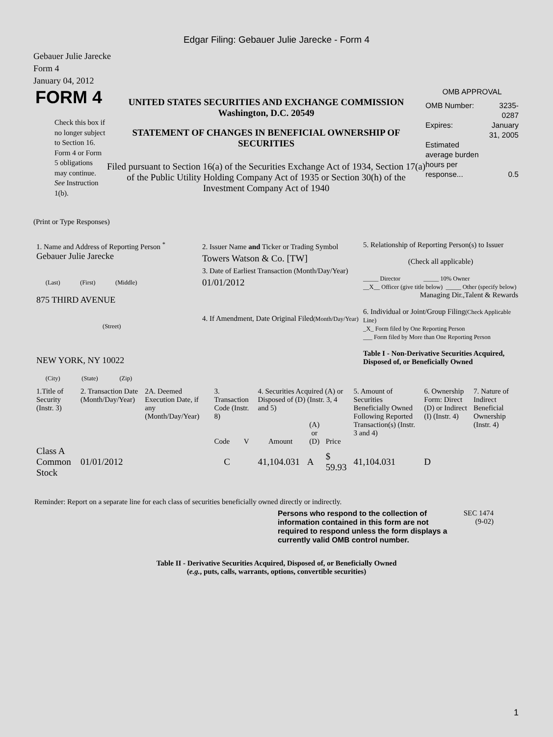Edgar Filing: Gebauer Julie Jarecke - Form 4
Gebauer Julie Jarecke
Form 4
January 04, 2012
FORM 4
Check this box if no longer subject to Section 16. Form 4 or Form 5 obligations may continue. See Instruction 1(b).
UNITED STATES SECURITIES AND EXCHANGE COMMISSION
Washington, D.C. 20549
STATEMENT OF CHANGES IN BENEFICIAL OWNERSHIP OF SECURITIES
Filed pursuant to Section 16(a) of the Securities Exchange Act of 1934, Section 17(a) of the Public Utility Holding Company Act of 1935 or Section 30(h) of the Investment Company Act of 1940
OMB APPROVAL
| OMB Number: | 3235-0287 |
| Expires: | January 31, 2005 |
| Estimated average burden hours per response... | 0.5 |
(Print or Type Responses)
| 1. Name and Address of Reporting Person <sup>*</sup> Gebauer Julie Jarecke (Last) (First) (Middle) 875 THIRD AVENUE (Street) NEW YORK, NY 10022 (City) (State) (Zip) | 2. Issuer Name and Ticker or Trading Symbol Towers Watson & Co. [TW] 3. Date of Earliest Transaction (Month/Day/Year) 01/01/2012 4. If Amendment, Date Original Filed (Month/Day/Year) | 5. Relationship of Reporting Person(s) to Issuer (Check all applicable) _____ Director _____ 10% Owner __X__ Officer (give title below) _____ Other (specify below) Managing Dir.,Talent & Rewards 6. Individual or Joint/Group Filing (Check Applicable Line) _X_ Form filed by One Reporting Person ___ Form filed by More than One Reporting Person Table I - Non-Derivative Securities Acquired, Disposed of, or Beneficially Owned |
| 1.Title of Security (Instr. 3) | 2. Transaction Date (Month/Day/Year) | 2A. Deemed Execution Date, if any (Month/Day/Year) | 3. Transaction Code (Instr. 8) | | 4. Securities Acquired (A) or Disposed of (D) (Instr. 3, 4 and 5) | | | 5. Amount of Securities Beneficially Owned Following Reported Transaction(s) (Instr. 3 and 4) | 6. Ownership Form: Direct (D) or Indirect (I) (Instr. 4) | 7. Nature of Indirect Beneficial Ownership (Instr. 4) |
| | | | Code | V | Amount | (A) or (D) | Price | | | |
| Class A Common Stock | 01/01/2012 | | C | | 41,104.031 | A | $ 59.93 | 41,104.031 | D | |
Reminder: Report on a separate line for each class of securities beneficially owned directly or indirectly.
Persons who respond to the collection of information contained in this form are not required to respond unless the form displays a currently valid OMB control number.
SEC 1474
(9-02)
Table II - Derivative Securities Acquired, Disposed of, or Beneficially Owned
(e.g., puts, calls, warrants, options, convertible securities)
1